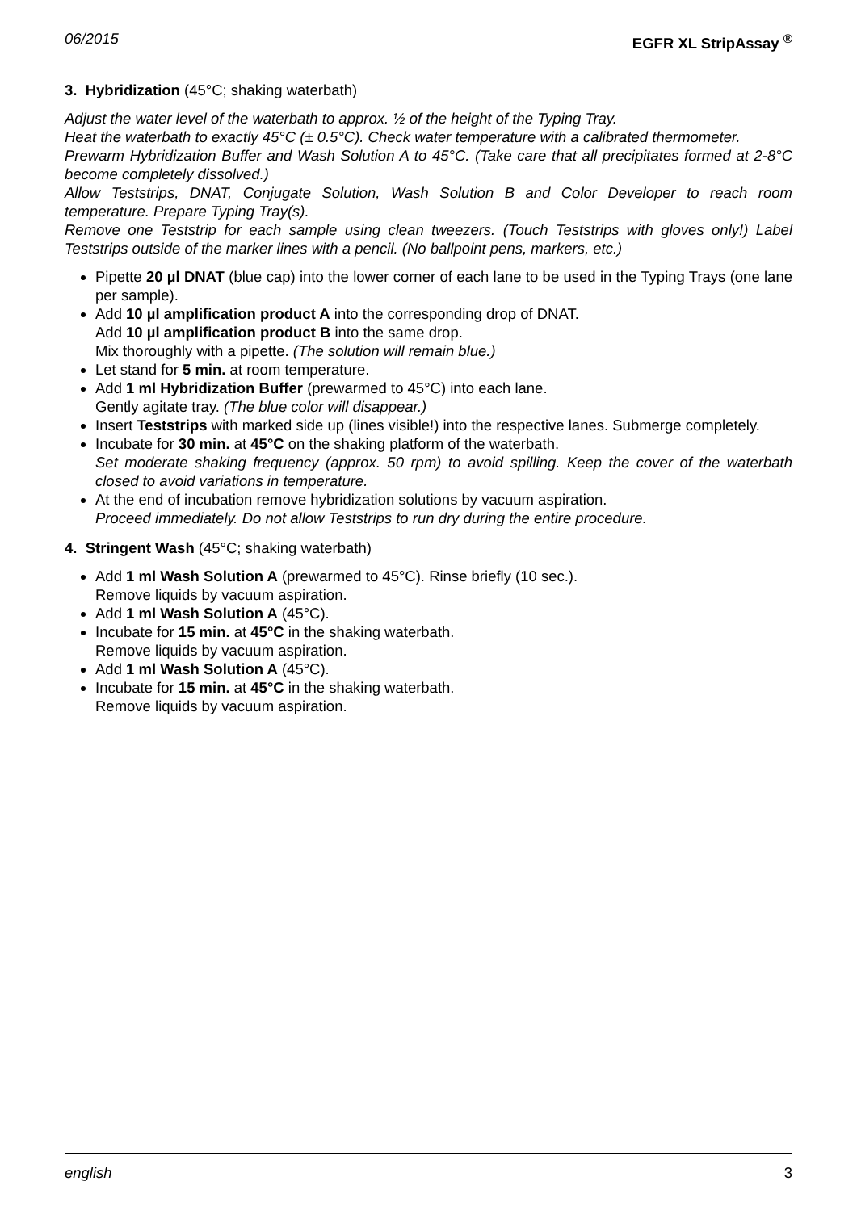06/2015 EGFR XL StripAssay <sup>®</sup>
3. Hybridization (45°C; shaking waterbath)
Adjust the water level of the waterbath to approx. ½ of the height of the Typing Tray.
Heat the waterbath to exactly 45°C (± 0.5°C). Check water temperature with a calibrated thermometer.
Prewarm Hybridization Buffer and Wash Solution A to 45°C. (Take care that all precipitates formed at 2-8°C become completely dissolved.)
Allow Teststrips, DNAT, Conjugate Solution, Wash Solution B and Color Developer to reach room temperature. Prepare Typing Tray(s).
Remove one Teststrip for each sample using clean tweezers. (Touch Teststrips with gloves only!) Label Teststrips outside of the marker lines with a pencil. (No ballpoint pens, markers, etc.)
Pipette 20 µl DNAT (blue cap) into the lower corner of each lane to be used in the Typing Trays (one lane per sample).
Add 10 µl amplification product A into the corresponding drop of DNAT.
Add 10 µl amplification product B into the same drop.
Mix thoroughly with a pipette. (The solution will remain blue.)
Let stand for 5 min. at room temperature.
Add 1 ml Hybridization Buffer (prewarmed to 45°C) into each lane.
Gently agitate tray. (The blue color will disappear.)
Insert Teststrips with marked side up (lines visible!) into the respective lanes. Submerge completely.
Incubate for 30 min. at 45°C on the shaking platform of the waterbath.
Set moderate shaking frequency (approx. 50 rpm) to avoid spilling. Keep the cover of the waterbath closed to avoid variations in temperature.
At the end of incubation remove hybridization solutions by vacuum aspiration.
Proceed immediately. Do not allow Teststrips to run dry during the entire procedure.
4. Stringent Wash (45°C; shaking waterbath)
Add 1 ml Wash Solution A (prewarmed to 45°C). Rinse briefly (10 sec.).
Remove liquids by vacuum aspiration.
Add 1 ml Wash Solution A (45°C).
Incubate for 15 min. at 45°C in the shaking waterbath.
Remove liquids by vacuum aspiration.
Add 1 ml Wash Solution A (45°C).
Incubate for 15 min. at 45°C in the shaking waterbath.
Remove liquids by vacuum aspiration.
english 3